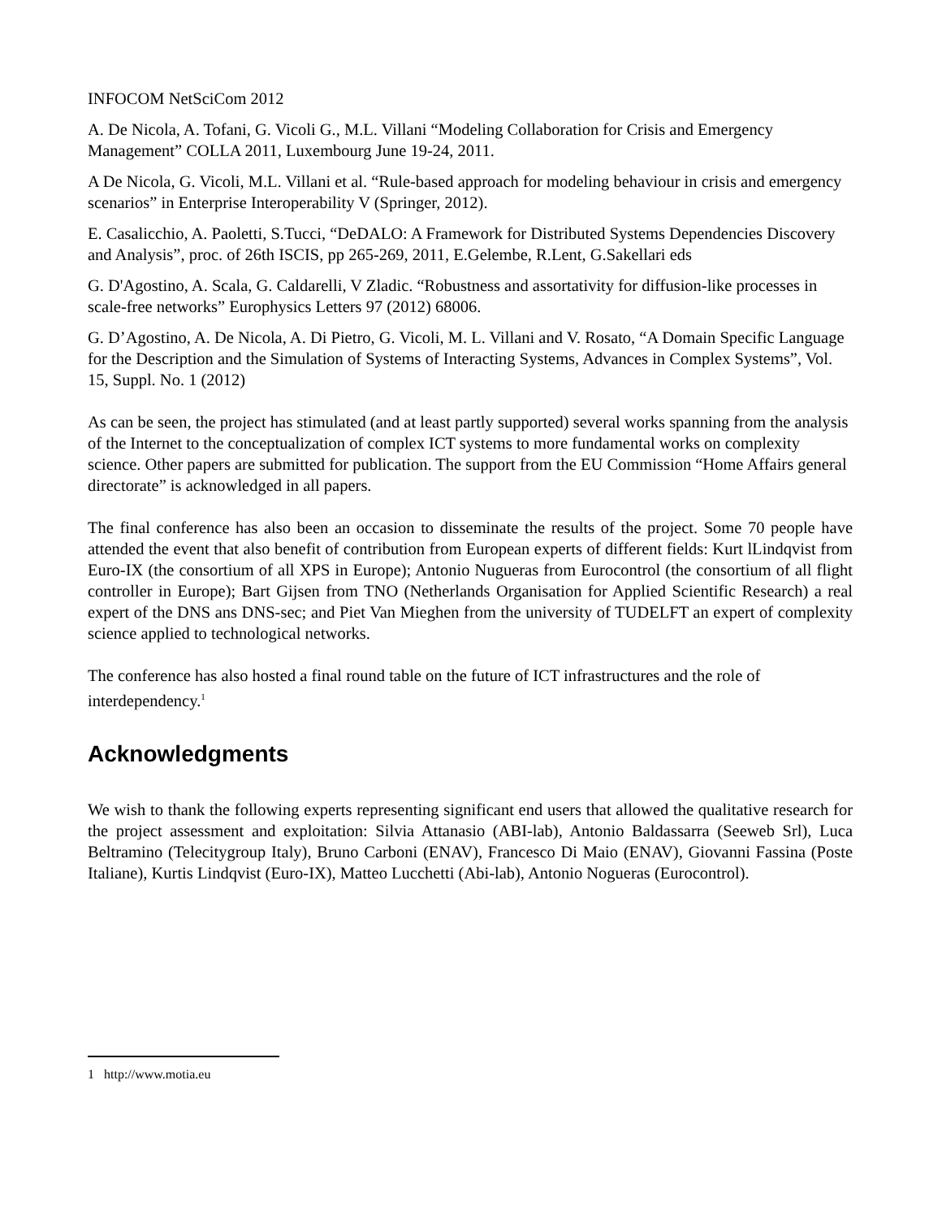INFOCOM NetSciCom 2012
A. De Nicola, A. Tofani, G. Vicoli G., M.L. Villani “Modeling Collaboration for Crisis and Emergency Management” COLLA 2011, Luxembourg June 19-24, 2011.
A De Nicola, G. Vicoli, M.L. Villani et al. “Rule-based approach for modeling behaviour in crisis and emergency scenarios” in Enterprise Interoperability V (Springer, 2012).
E. Casalicchio, A. Paoletti, S.Tucci, “DeDALO: A Framework for Distributed Systems Dependencies Discovery and Analysis”, proc. of 26th ISCIS, pp 265-269, 2011, E.Gelembe, R.Lent, G.Sakellari eds
G. D'Agostino, A. Scala, G. Caldarelli, V Zladic. “Robustness and assortativity for diffusion-like processes in scale-free networks” Europhysics Letters 97 (2012) 68006.
G. D’Agostino, A. De Nicola, A. Di Pietro, G. Vicoli, M. L. Villani and V. Rosato, “A Domain Specific Language for the Description and the Simulation of Systems of Interacting Systems, Advances in Complex Systems”, Vol. 15, Suppl. No. 1 (2012)
As can be seen, the project has stimulated (and at least partly supported) several works spanning from the analysis of the Internet to the conceptualization of complex ICT systems to more fundamental works on complexity science. Other papers are submitted for publication. The support from the EU Commission “Home Affairs general directorate” is acknowledged in all papers.
The final conference has also been an occasion to disseminate the results of the project. Some 70 people have attended the event that also benefit of contribution from European experts of different fields: Kurt lLindqvist from Euro-IX (the consortium of all XPS in Europe); Antonio Nugueras from Eurocontrol (the consortium of all flight controller in Europe); Bart Gijsen from TNO (Netherlands Organisation for Applied Scientific Research) a real expert of the DNS ans DNS-sec; and Piet Van Mieghen from the university of TUDELFT an expert of complexity science applied to technological networks.
The conference has also hosted a final round table on the future of ICT infrastructures and the role of interdependency.<sup>1</sup>
Acknowledgments
We wish to thank the following experts representing significant end users that allowed the qualitative research for the project assessment and exploitation: Silvia Attanasio (ABI-lab), Antonio Baldassarra (Seeweb Srl), Luca Beltramino (Telecitygroup Italy), Bruno Carboni (ENAV), Francesco Di Maio (ENAV), Giovanni Fassina (Poste Italiane), Kurtis Lindqvist (Euro-IX), Matteo Lucchetti (Abi-lab), Antonio Nogueras (Eurocontrol).
1 http://www.motia.eu